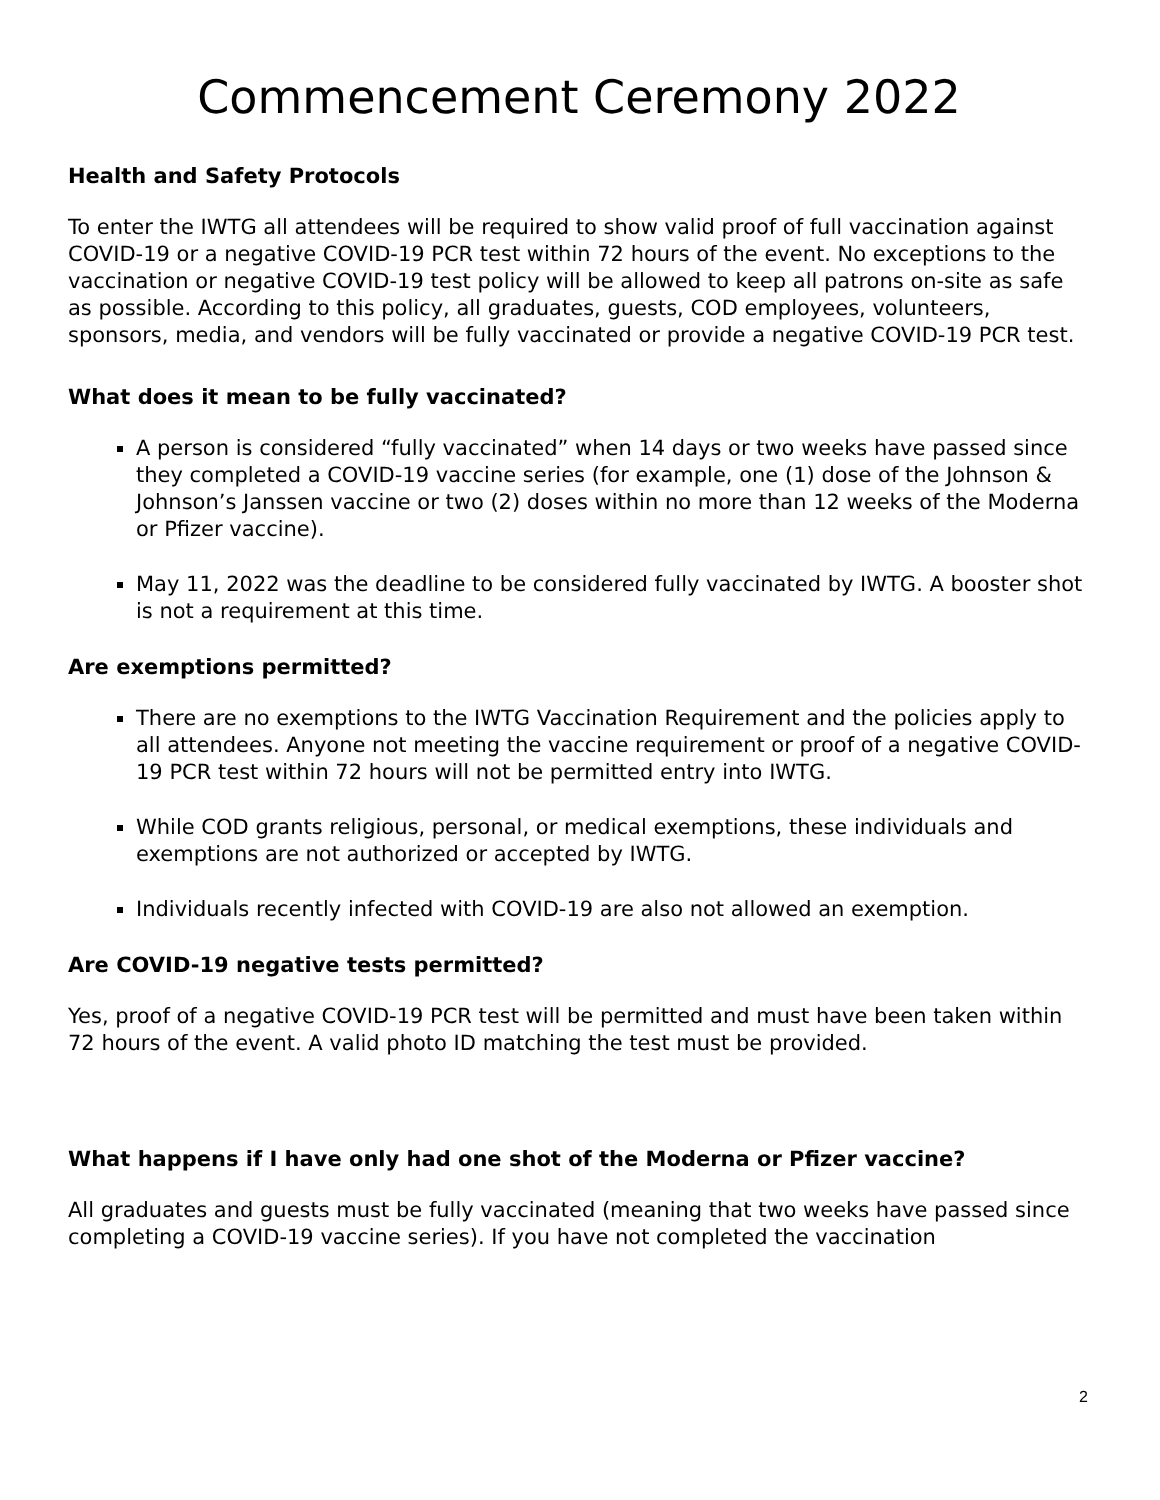Commencement Ceremony 2022
Health and Safety Protocols
To enter the IWTG all attendees will be required to show valid proof of full vaccination against COVID-19 or a negative COVID-19 PCR test within 72 hours of the event. No exceptions to the vaccination or negative COVID-19 test policy will be allowed to keep all patrons on-site as safe as possible. According to this policy, all graduates, guests, COD employees, volunteers,
sponsors, media, and vendors will be fully vaccinated or provide a negative COVID-19 PCR test.
What does it mean to be fully vaccinated?
A person is considered “fully vaccinated” when 14 days or two weeks have passed since they completed a COVID-19 vaccine series (for example, one (1) dose of the Johnson & Johnson’s Janssen vaccine or two (2) doses within no more than 12 weeks of the Moderna or Pfizer vaccine).
May 11, 2022 was the deadline to be considered fully vaccinated by IWTG. A booster shot is not a requirement at this time.
Are exemptions permitted?
There are no exemptions to the IWTG Vaccination Requirement and the policies apply to all attendees. Anyone not meeting the vaccine requirement or proof of a negative COVID-19 PCR test within 72 hours will not be permitted entry into IWTG.
While COD grants religious, personal, or medical exemptions, these individuals and exemptions are not authorized or accepted by IWTG.
Individuals recently infected with COVID-19 are also not allowed an exemption.
Are COVID-19 negative tests permitted?
Yes, proof of a negative COVID-19 PCR test will be permitted and must have been taken within 72 hours of the event. A valid photo ID matching the test must be provided.
What happens if I have only had one shot of the Moderna or Pfizer vaccine?
All graduates and guests must be fully vaccinated (meaning that two weeks have passed since completing a COVID-19 vaccine series). If you have not completed the vaccination
2